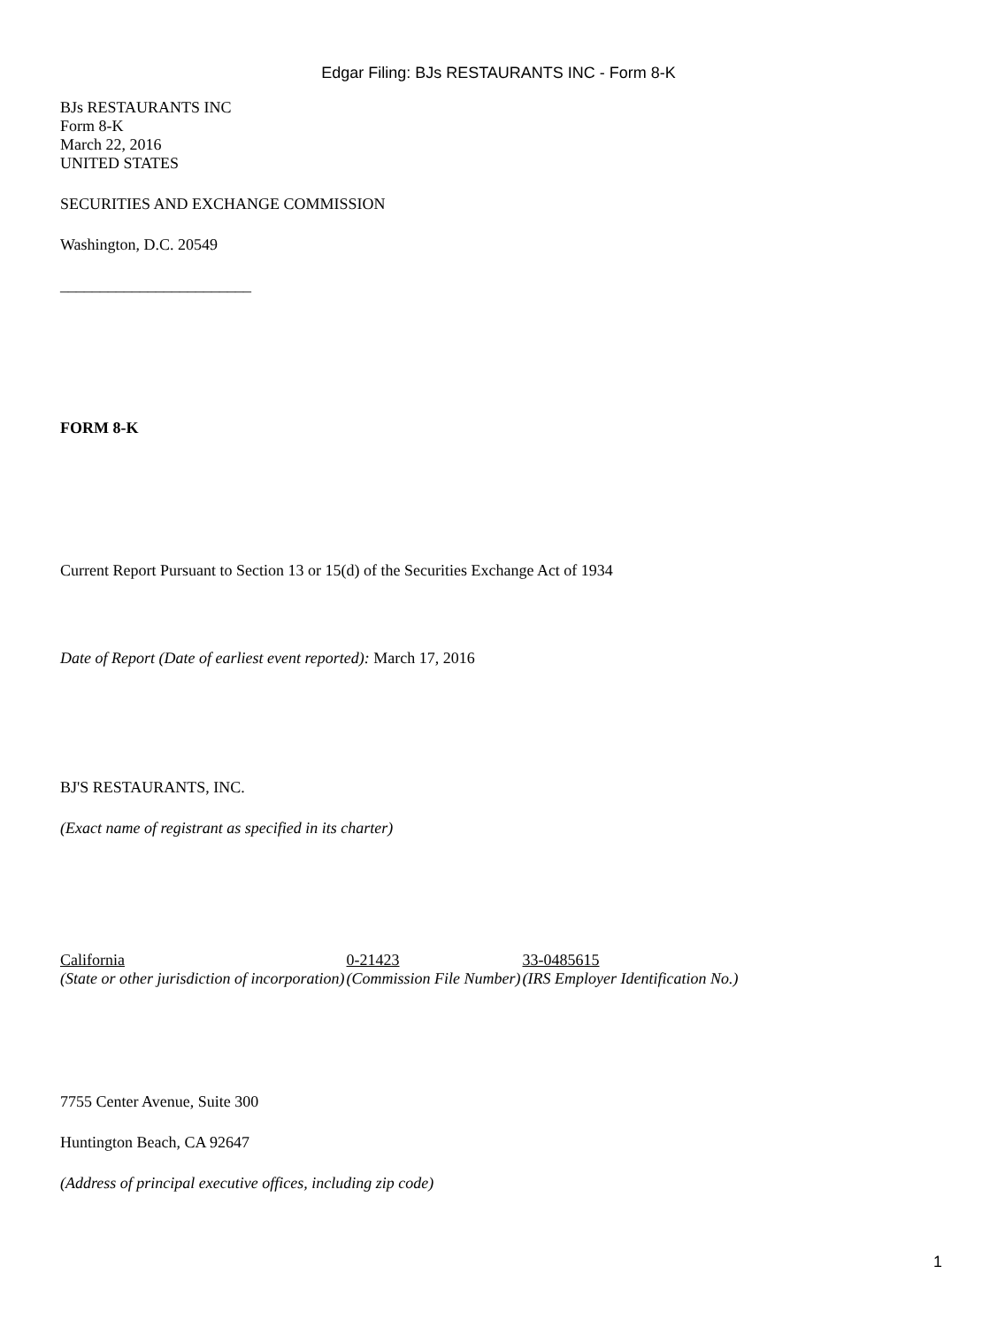Edgar Filing: BJs RESTAURANTS INC - Form 8-K
BJs RESTAURANTS INC
Form 8-K
March 22, 2016
UNITED STATES
SECURITIES AND EXCHANGE COMMISSION
Washington, D.C. 20549
________________________
FORM 8-K
Current Report Pursuant to Section 13 or 15(d) of the Securities Exchange Act of 1934
Date of Report (Date of earliest event reported): March 17, 2016
BJ'S RESTAURANTS, INC.
(Exact name of registrant as specified in its charter)
| California | 0-21423 | 33-0485615 |
| (State or other jurisdiction of incorporation) | (Commission File Number) | (IRS Employer Identification No.) |
7755 Center Avenue, Suite 300
Huntington Beach, CA 92647
(Address of principal executive offices, including zip code)
1